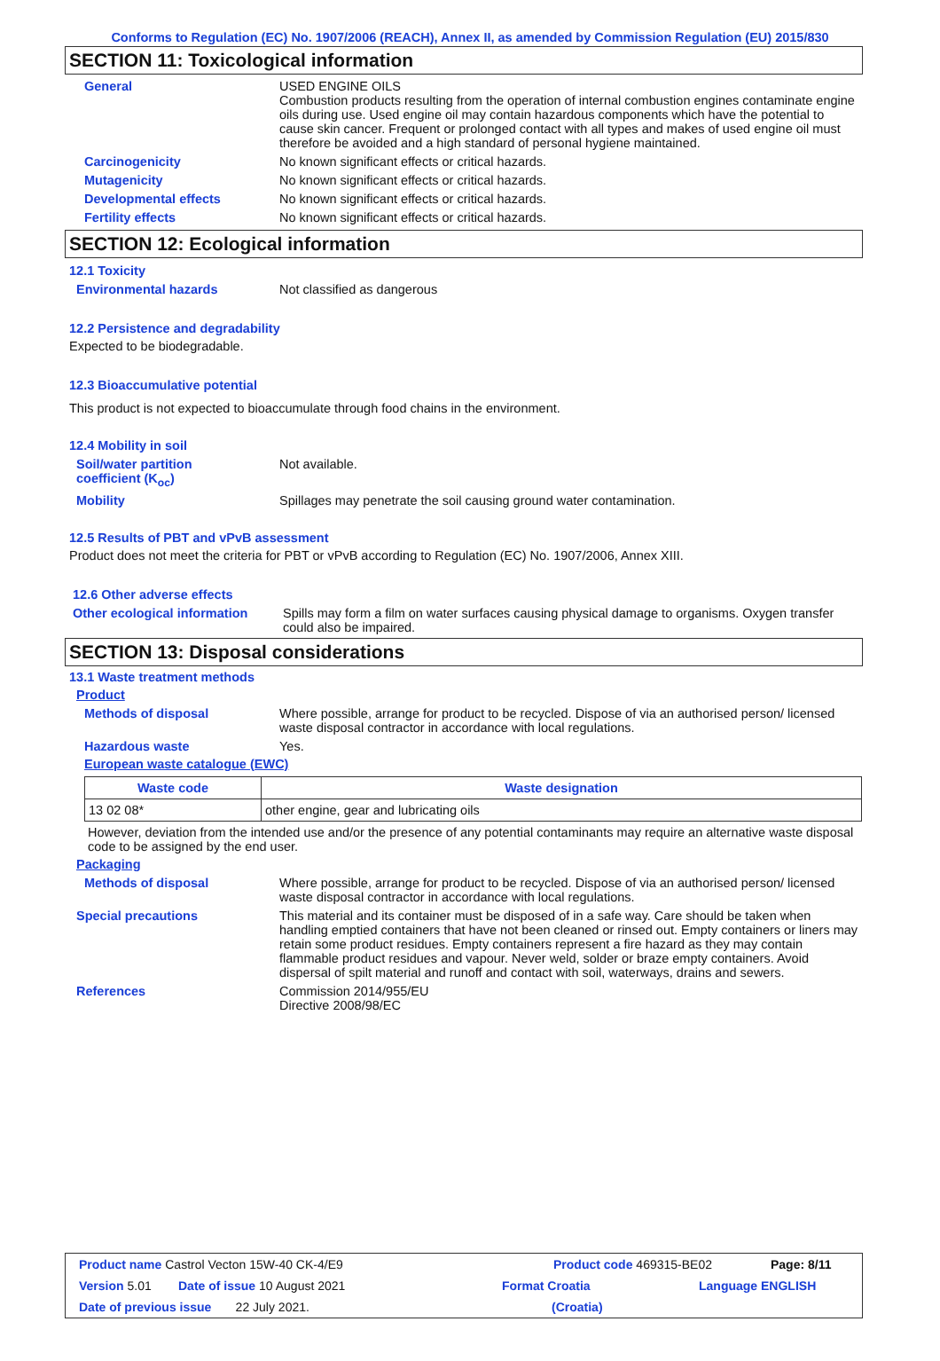Conforms to Regulation (EC) No. 1907/2006 (REACH), Annex II, as amended by Commission Regulation (EU) 2015/830
SECTION 11: Toxicological information
General USED ENGINE OILS
Combustion products resulting from the operation of internal combustion engines contaminate engine oils during use. Used engine oil may contain hazardous components which have the potential to cause skin cancer. Frequent or prolonged contact with all types and makes of used engine oil must therefore be avoided and a high standard of personal hygiene maintained.
Carcinogenicity No known significant effects or critical hazards.
Mutagenicity No known significant effects or critical hazards.
Developmental effects No known significant effects or critical hazards.
Fertility effects No known significant effects or critical hazards.
SECTION 12: Ecological information
12.1 Toxicity
Environmental hazards Not classified as dangerous
12.2 Persistence and degradability
Expected to be biodegradable.
12.3 Bioaccumulative potential
This product is not expected to bioaccumulate through food chains in the environment.
12.4 Mobility in soil
Soil/water partition
coefficient (K<sub>oc</sub>)
Not available.
Mobility Spillages may penetrate the soil causing ground water contamination.
12.5 Results of PBT and vPvB assessment
Product does not meet the criteria for PBT or vPvB according to Regulation (EC) No. 1907/2006, Annex XIII.
12.6 Other adverse effects
Other ecological information
Spills may form a film on water surfaces causing physical damage to organisms. Oxygen transfer could also be impaired.
SECTION 13: Disposal considerations
13.1 Waste treatment methods
Product
Methods of disposal Where possible, arrange for product to be recycled. Dispose of via an authorised person/ licensed waste disposal contractor in accordance with local regulations.
Hazardous waste Yes.
European waste catalogue (EWC)
| Waste code | Waste designation |
| --- | --- |
| 13 02 08* | other engine, gear and lubricating oils |
However, deviation from the intended use and/or the presence of any potential contaminants may require an alternative waste disposal code to be assigned by the end user.
Packaging
Methods of disposal Where possible, arrange for product to be recycled. Dispose of via an authorised person/ licensed waste disposal contractor in accordance with local regulations.
Special precautions This material and its container must be disposed of in a safe way. Care should be taken when handling emptied containers that have not been cleaned or rinsed out. Empty containers or liners may retain some product residues. Empty containers represent a fire hazard as they may contain flammable product residues and vapour. Never weld, solder or braze empty containers. Avoid dispersal of spilt material and runoff and contact with soil, waterways, drains and sewers.
References Commission 2014/955/EU
Directive 2008/98/EC
Product name Castrol Vecton 15W-40 CK-4/E9 Product code 469315-BE02 Page: 8/11
Version 5.01 Date of issue 10 August 2021 Format Croatia Language ENGLISH
Date of previous issue 22 July 2021. (Croatia)